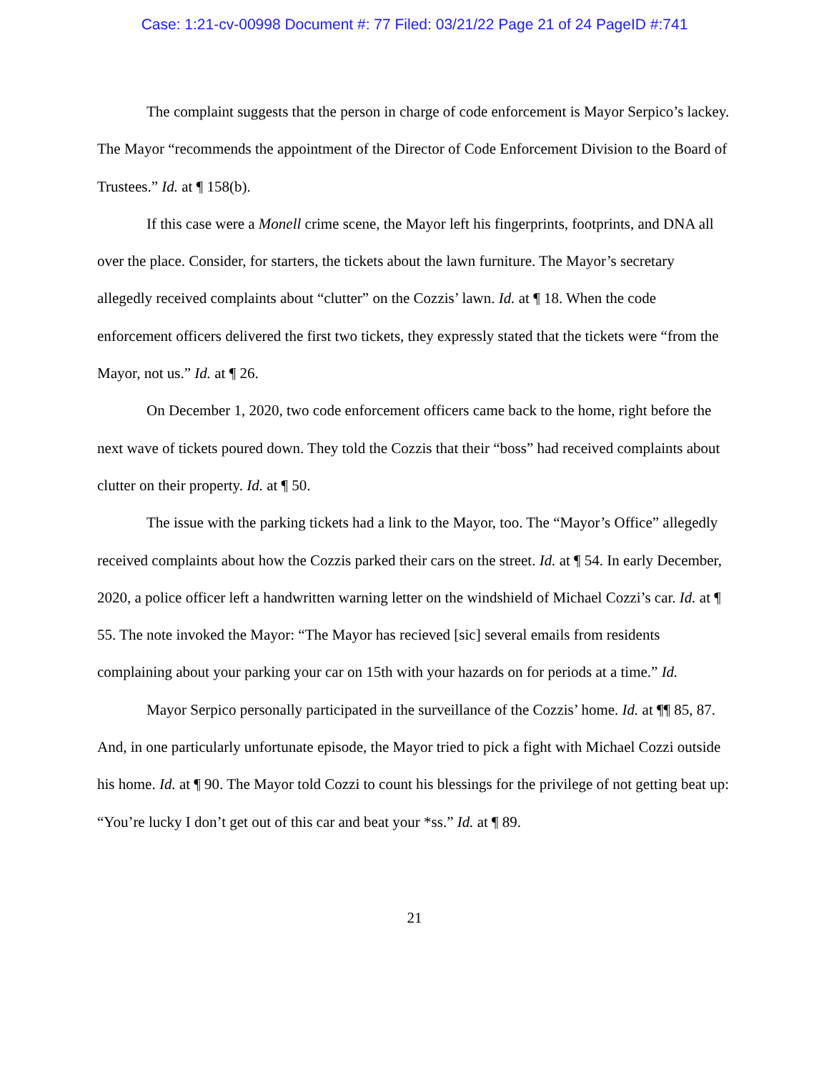Case: 1:21-cv-00998 Document #: 77 Filed: 03/21/22 Page 21 of 24 PageID #:741
The complaint suggests that the person in charge of code enforcement is Mayor Serpico’s lackey. The Mayor “recommends the appointment of the Director of Code Enforcement Division to the Board of Trustees.” Id. at ¶ 158(b).
If this case were a Monell crime scene, the Mayor left his fingerprints, footprints, and DNA all over the place. Consider, for starters, the tickets about the lawn furniture. The Mayor’s secretary allegedly received complaints about “clutter” on the Cozzis’ lawn. Id. at ¶ 18. When the code enforcement officers delivered the first two tickets, they expressly stated that the tickets were “from the Mayor, not us.” Id. at ¶ 26.
On December 1, 2020, two code enforcement officers came back to the home, right before the next wave of tickets poured down. They told the Cozzis that their “boss” had received complaints about clutter on their property. Id. at ¶ 50.
The issue with the parking tickets had a link to the Mayor, too. The “Mayor’s Office” allegedly received complaints about how the Cozzis parked their cars on the street. Id. at ¶ 54. In early December, 2020, a police officer left a handwritten warning letter on the windshield of Michael Cozzi’s car. Id. at ¶ 55. The note invoked the Mayor: “The Mayor has recieved [sic] several emails from residents complaining about your parking your car on 15th with your hazards on for periods at a time.” Id.
Mayor Serpico personally participated in the surveillance of the Cozzis’ home. Id. at ¶¶ 85, 87. And, in one particularly unfortunate episode, the Mayor tried to pick a fight with Michael Cozzi outside his home. Id. at ¶ 90. The Mayor told Cozzi to count his blessings for the privilege of not getting beat up: “You’re lucky I don’t get out of this car and beat your *ss.” Id. at ¶ 89.
21